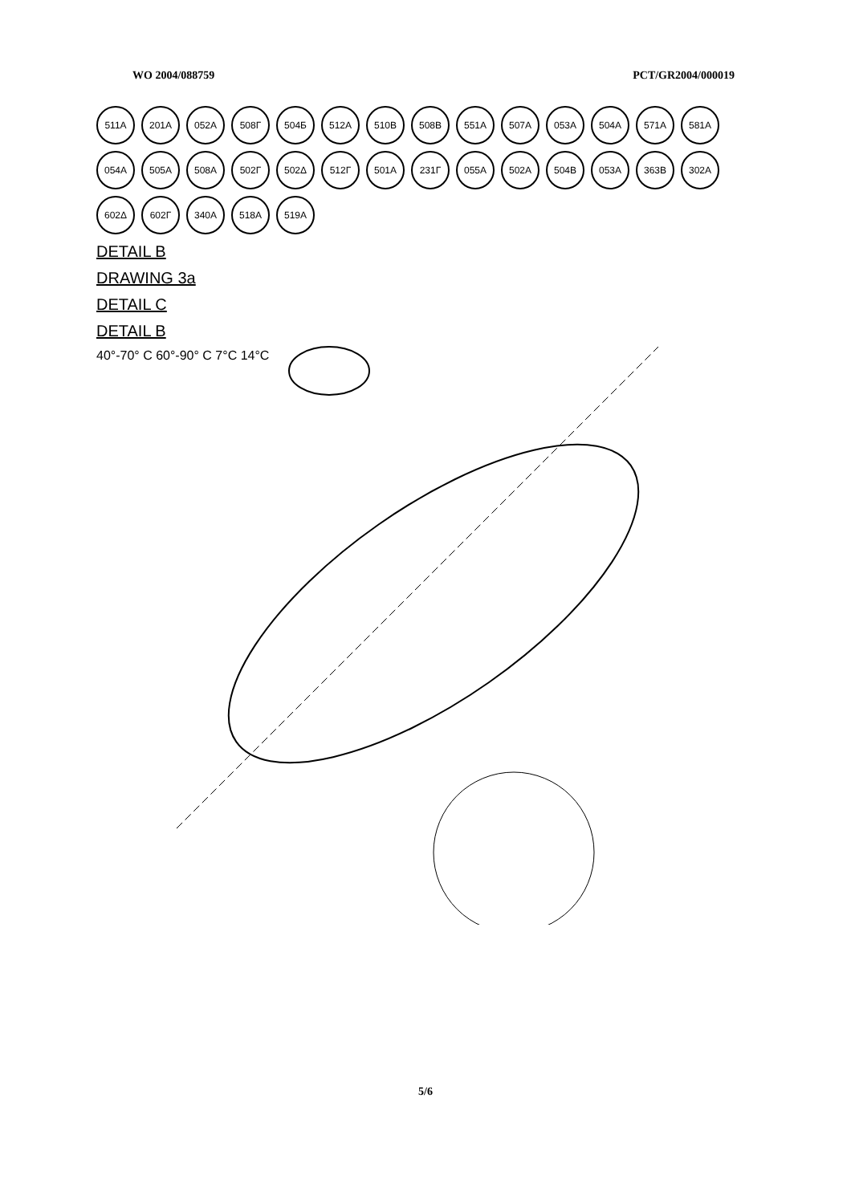WO 2004/088759 PCT/GR2004/000019
511A 201A 052A 508Γ 504Б 512A 510B 508B 551A 507A 053A 504A 571A 581A 054A 505A 508A 502Γ 502Δ 512Γ 501A 231Γ 055A 502A 504B 053A 363B 302A 602Δ 602Γ 340A 518A 519A
DETAIL B
DRAWING 3a
DETAIL C
DETAIL B
40°-70° C 60°-90° C 7°C 14°C
5/6